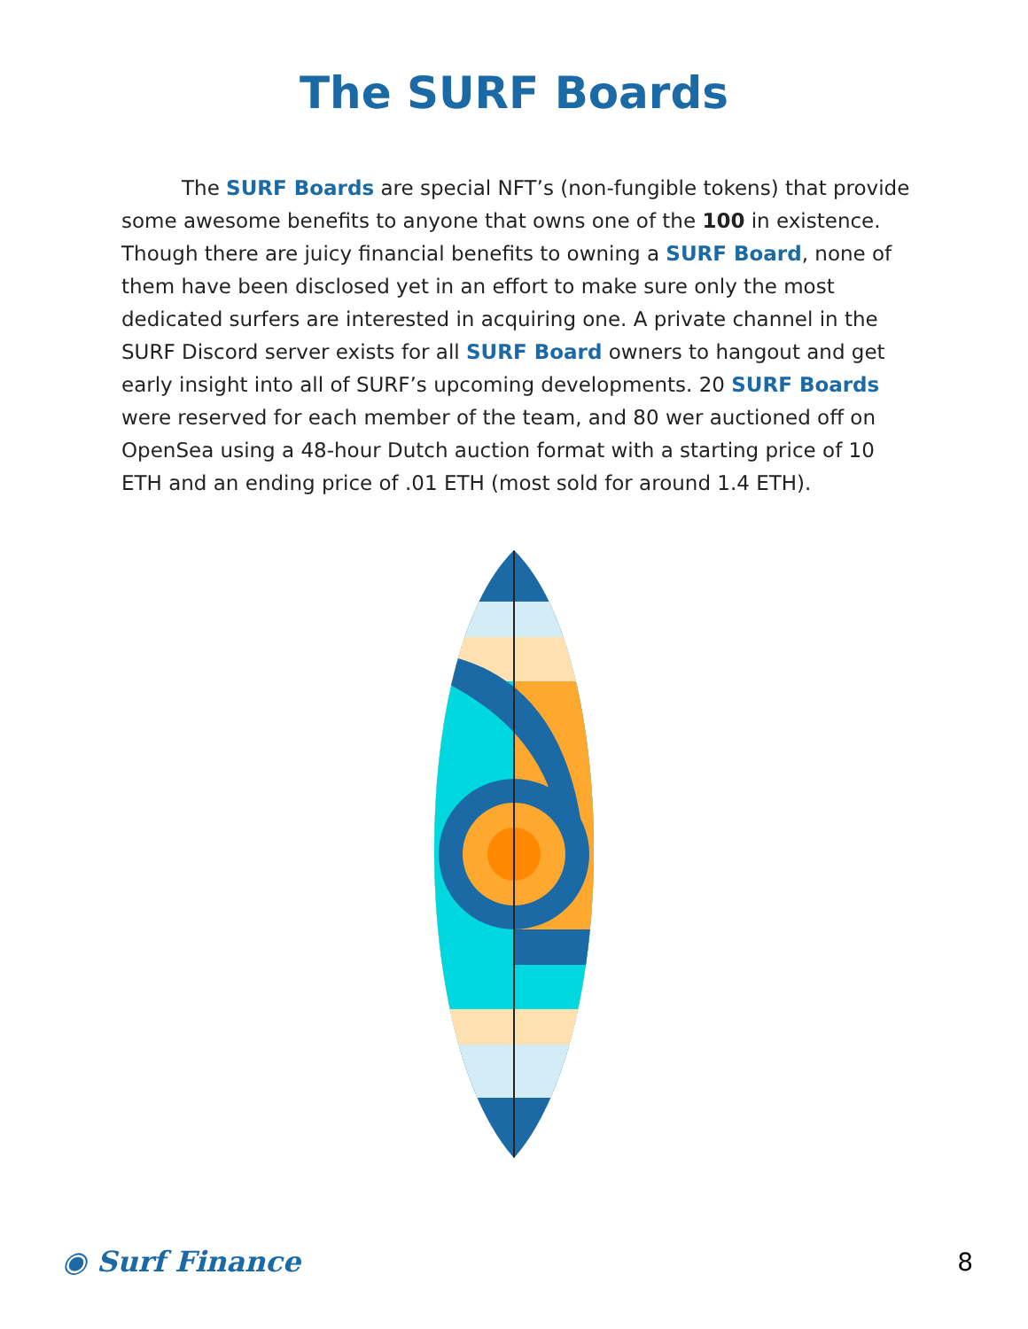The SURF Boards
The SURF Boards are special NFT’s (non-fungible tokens) that provide some awesome benefits to anyone that owns one of the 100 in existence. Though there are juicy financial benefits to owning a SURF Board, none of them have been disclosed yet in an effort to make sure only the most dedicated surfers are interested in acquiring one. A private channel in the SURF Discord server exists for all SURF Board owners to hangout and get early insight into all of SURF’s upcoming developments. 20 SURF Boards were reserved for each member of the team, and 80 wer auctioned off on OpenSea using a 48-hour Dutch auction format with a starting price of 10 ETH and an ending price of .01 ETH (most sold for around 1.4 ETH).
◉ Surf Finance 8